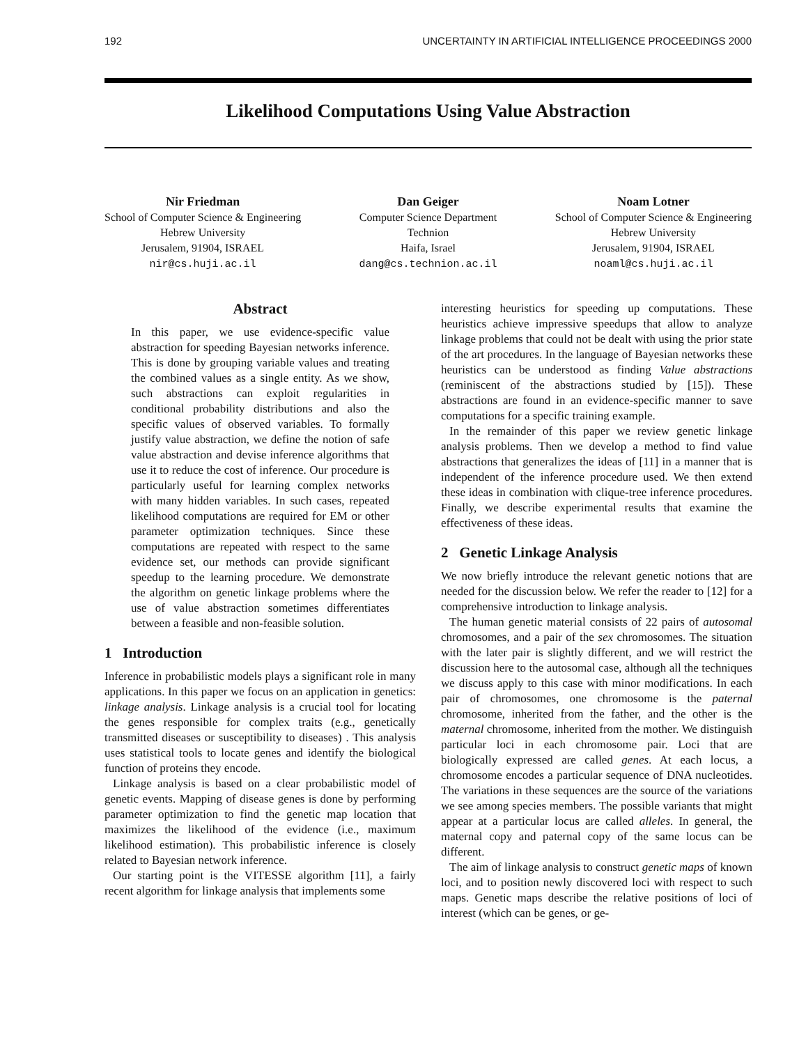192 UNCERTAINTY IN ARTIFICIAL INTELLIGENCE PROCEEDINGS 2000
Likelihood Computations Using Value Abstraction
Nir Friedman
School of Computer Science & Engineering
Hebrew University
Jerusalem, 91904, ISRAEL
nir@cs.huji.ac.il
Dan Geiger
Computer Science Department
Technion
Haifa, Israel
dang@cs.technion.ac.il
Noam Lotner
School of Computer Science & Engineering
Hebrew University
Jerusalem, 91904, ISRAEL
noaml@cs.huji.ac.il
Abstract
In this paper, we use evidence-specific value abstraction for speeding Bayesian networks inference. This is done by grouping variable values and treating the combined values as a single entity. As we show, such abstractions can exploit regularities in conditional probability distributions and also the specific values of observed variables. To formally justify value abstraction, we define the notion of safe value abstraction and devise inference algorithms that use it to reduce the cost of inference. Our procedure is particularly useful for learning complex networks with many hidden variables. In such cases, repeated likelihood computations are required for EM or other parameter optimization techniques. Since these computations are repeated with respect to the same evidence set, our methods can provide significant speedup to the learning procedure. We demonstrate the algorithm on genetic linkage problems where the use of value abstraction sometimes differentiates between a feasible and non-feasible solution.
1 Introduction
Inference in probabilistic models plays a significant role in many applications. In this paper we focus on an application in genetics: linkage analysis. Linkage analysis is a crucial tool for locating the genes responsible for complex traits (e.g., genetically transmitted diseases or susceptibility to diseases) . This analysis uses statistical tools to locate genes and identify the biological function of proteins they encode.
Linkage analysis is based on a clear probabilistic model of genetic events. Mapping of disease genes is done by performing parameter optimization to find the genetic map location that maximizes the likelihood of the evidence (i.e., maximum likelihood estimation). This probabilistic inference is closely related to Bayesian network inference.
Our starting point is the VITESSE algorithm [11], a fairly recent algorithm for linkage analysis that implements some
interesting heuristics for speeding up computations. These heuristics achieve impressive speedups that allow to analyze linkage problems that could not be dealt with using the prior state of the art procedures. In the language of Bayesian networks these heuristics can be understood as finding Value abstractions (reminiscent of the abstractions studied by [15]). These abstractions are found in an evidence-specific manner to save computations for a specific training example.
In the remainder of this paper we review genetic linkage analysis problems. Then we develop a method to find value abstractions that generalizes the ideas of [11] in a manner that is independent of the inference procedure used. We then extend these ideas in combination with clique-tree inference procedures. Finally, we describe experimental results that examine the effectiveness of these ideas.
2 Genetic Linkage Analysis
We now briefly introduce the relevant genetic notions that are needed for the discussion below. We refer the reader to [12] for a comprehensive introduction to linkage analysis.
The human genetic material consists of 22 pairs of autosomal chromosomes, and a pair of the sex chromosomes. The situation with the later pair is slightly different, and we will restrict the discussion here to the autosomal case, although all the techniques we discuss apply to this case with minor modifications. In each pair of chromosomes, one chromosome is the paternal chromosome, inherited from the father, and the other is the maternal chromosome, inherited from the mother. We distinguish particular loci in each chromosome pair. Loci that are biologically expressed are called genes. At each locus, a chromosome encodes a particular sequence of DNA nucleotides. The variations in these sequences are the source of the variations we see among species members. The possible variants that might appear at a particular locus are called alleles. In general, the maternal copy and paternal copy of the same locus can be different.
The aim of linkage analysis to construct genetic maps of known loci, and to position newly discovered loci with respect to such maps. Genetic maps describe the relative positions of loci of interest (which can be genes, or ge-